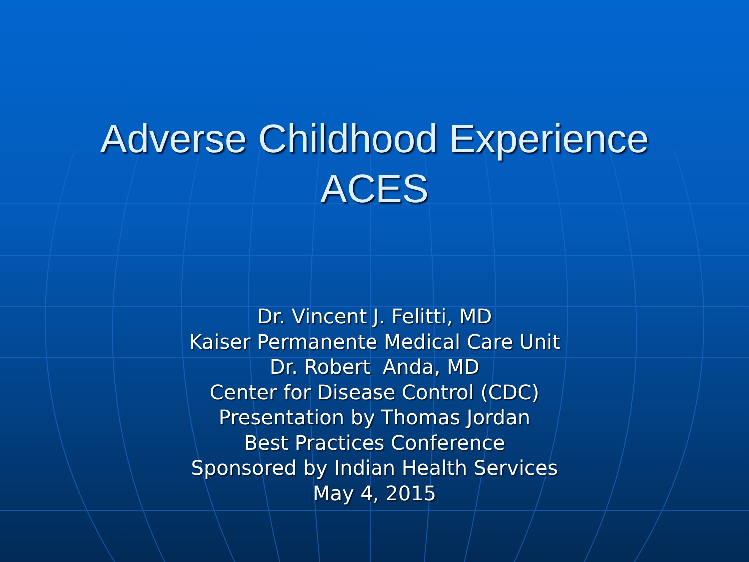Adverse Childhood Experience
ACES
Dr. Vincent J. Felitti, MD
Kaiser Permanente Medical Care Unit
Dr. Robert Anda, MD
Center for Disease Control (CDC)
Presentation by Thomas Jordan
Best Practices Conference
Sponsored by Indian Health Services
May 4, 2015